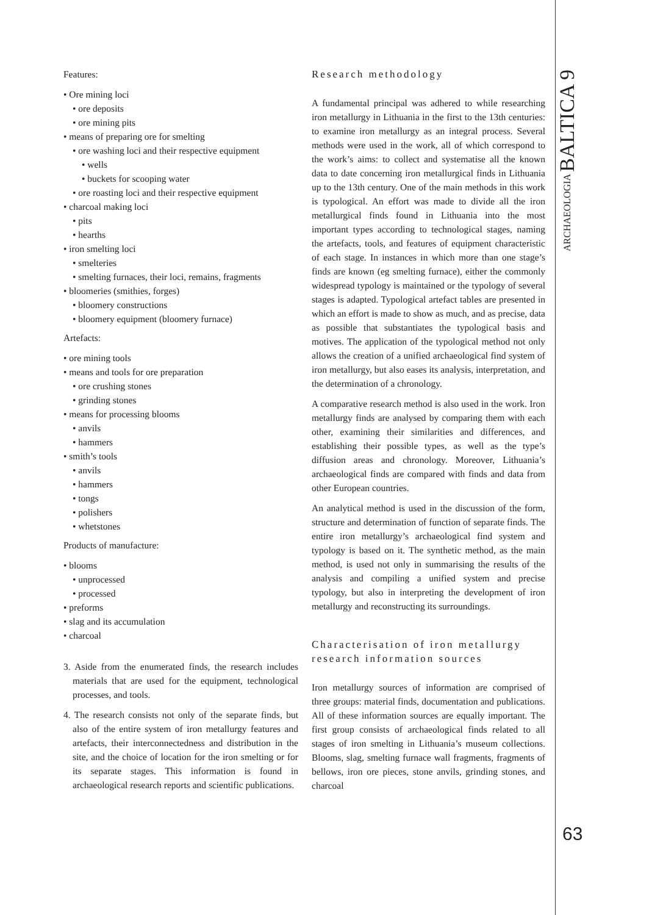ARCHAEOLOGIA BALTICA 9
Features:
• Ore mining loci
• ore deposits
• ore mining pits
• means of preparing ore for smelting
• ore washing loci and their respective equipment
• wells
• buckets for scooping water
• ore roasting loci and their respective equipment
• charcoal making loci
• pits
• hearths
• iron smelting loci
• smelteries
• smelting furnaces, their loci, remains, fragments
• bloomeries (smithies, forges)
• bloomery constructions
• bloomery equipment (bloomery furnace)
Artefacts:
• ore mining tools
• means and tools for ore preparation
• ore crushing stones
• grinding stones
• means for processing blooms
• anvils
• hammers
• smith’s tools
• anvils
• hammers
• tongs
• polishers
• whetstones
Products of manufacture:
• blooms
• unprocessed
• processed
• preforms
• slag and its accumulation
• charcoal
3. Aside from the enumerated finds, the research includes materials that are used for the equipment, technological processes, and tools.
4. The research consists not only of the separate finds, but also of the entire system of iron metallurgy features and artefacts, their interconnectedness and distribution in the site, and the choice of location for the iron smelting or for its separate stages. This information is found in archaeological research reports and scientific publications.
Research methodology
A fundamental principal was adhered to while researching iron metallurgy in Lithuania in the first to the 13th centuries: to examine iron metallurgy as an integral process. Several methods were used in the work, all of which correspond to the work’s aims: to collect and systematise all the known data to date concerning iron metallurgical finds in Lithuania up to the 13th century. One of the main methods in this work is typological. An effort was made to divide all the iron metallurgical finds found in Lithuania into the most important types according to technological stages, naming the artefacts, tools, and features of equipment characteristic of each stage. In instances in which more than one stage’s finds are known (eg smelting furnace), either the commonly widespread typology is maintained or the typology of several stages is adapted. Typological artefact tables are presented in which an effort is made to show as much, and as precise, data as possible that substantiates the typological basis and motives. The application of the typological method not only allows the creation of a unified archaeological find system of iron metallurgy, but also eases its analysis, interpretation, and the determination of a chronology.
A comparative research method is also used in the work. Iron metallurgy finds are analysed by comparing them with each other, examining their similarities and differences, and establishing their possible types, as well as the type’s diffusion areas and chronology. Moreover, Lithuania’s archaeological finds are compared with finds and data from other European countries.
An analytical method is used in the discussion of the form, structure and determination of function of separate finds. The entire iron metallurgy’s archaeological find system and typology is based on it. The synthetic method, as the main method, is used not only in summarising the results of the analysis and compiling a unified system and precise typology, but also in interpreting the development of iron metallurgy and reconstructing its surroundings.
Characterisation of iron metallurgy research information sources
Iron metallurgy sources of information are comprised of three groups: material finds, documentation and publications. All of these information sources are equally important. The first group consists of archaeological finds related to all stages of iron smelting in Lithuania’s museum collections. Blooms, slag, smelting furnace wall fragments, fragments of bellows, iron ore pieces, stone anvils, grinding stones, and charcoal
63